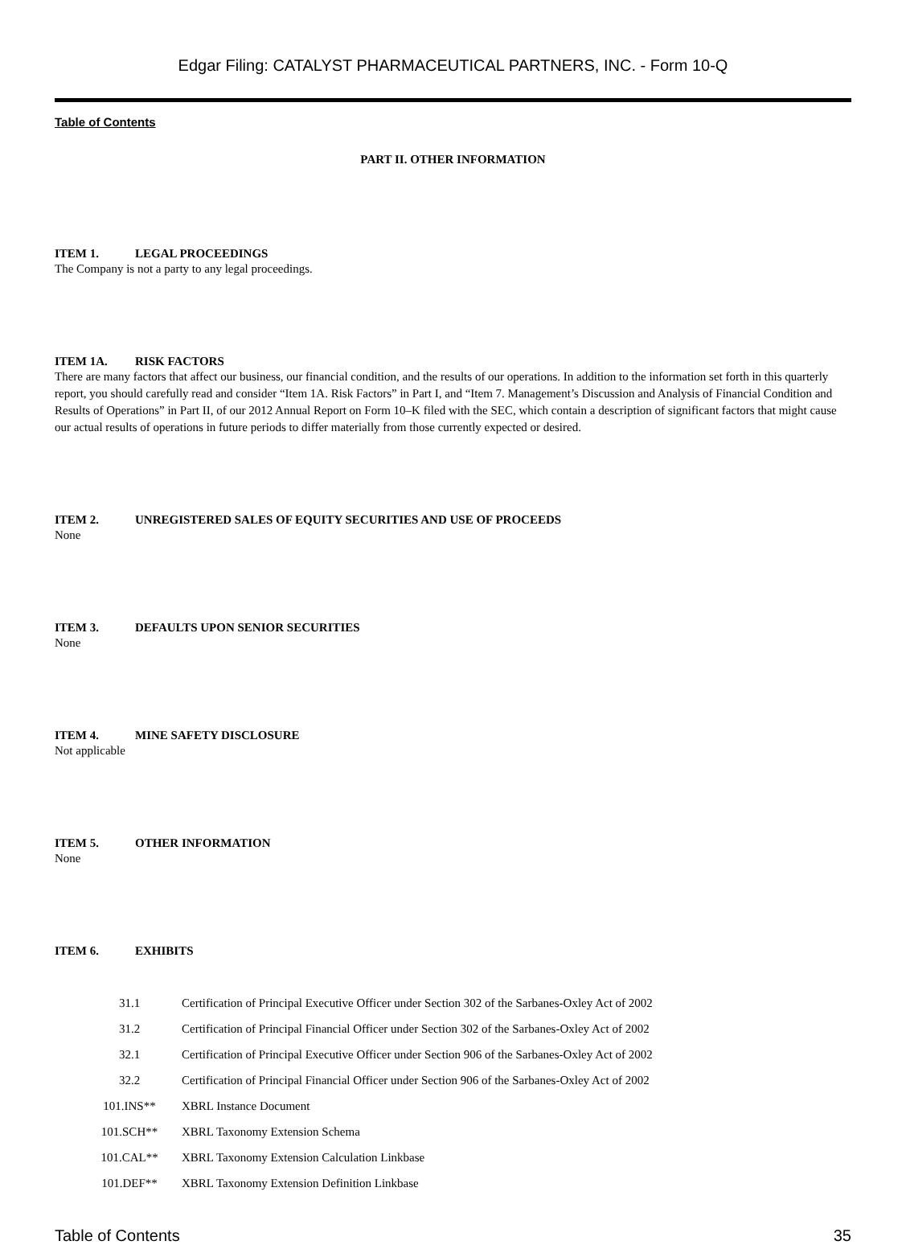Edgar Filing: CATALYST PHARMACEUTICAL PARTNERS, INC. - Form 10-Q
Table of Contents
PART II. OTHER INFORMATION
ITEM 1. LEGAL PROCEEDINGS
The Company is not a party to any legal proceedings.
ITEM 1A. RISK FACTORS
There are many factors that affect our business, our financial condition, and the results of our operations. In addition to the information set forth in this quarterly report, you should carefully read and consider “Item 1A. Risk Factors” in Part I, and “Item 7. Management’s Discussion and Analysis of Financial Condition and Results of Operations” in Part II, of our 2012 Annual Report on Form 10–K filed with the SEC, which contain a description of significant factors that might cause our actual results of operations in future periods to differ materially from those currently expected or desired.
ITEM 2. UNREGISTERED SALES OF EQUITY SECURITIES AND USE OF PROCEEDS
None
ITEM 3. DEFAULTS UPON SENIOR SECURITIES
None
ITEM 4. MINE SAFETY DISCLOSURE
Not applicable
ITEM 5. OTHER INFORMATION
None
ITEM 6. EXHIBITS
| 31.1 | Certification of Principal Executive Officer under Section 302 of the Sarbanes-Oxley Act of 2002 |
| 31.2 | Certification of Principal Financial Officer under Section 302 of the Sarbanes-Oxley Act of 2002 |
| 32.1 | Certification of Principal Executive Officer under Section 906 of the Sarbanes-Oxley Act of 2002 |
| 32.2 | Certification of Principal Financial Officer under Section 906 of the Sarbanes-Oxley Act of 2002 |
| 101.INS** | XBRL Instance Document |
| 101.SCH** | XBRL Taxonomy Extension Schema |
| 101.CAL** | XBRL Taxonomy Extension Calculation Linkbase |
| 101.DEF** | XBRL Taxonomy Extension Definition Linkbase |
Table of Contents 35